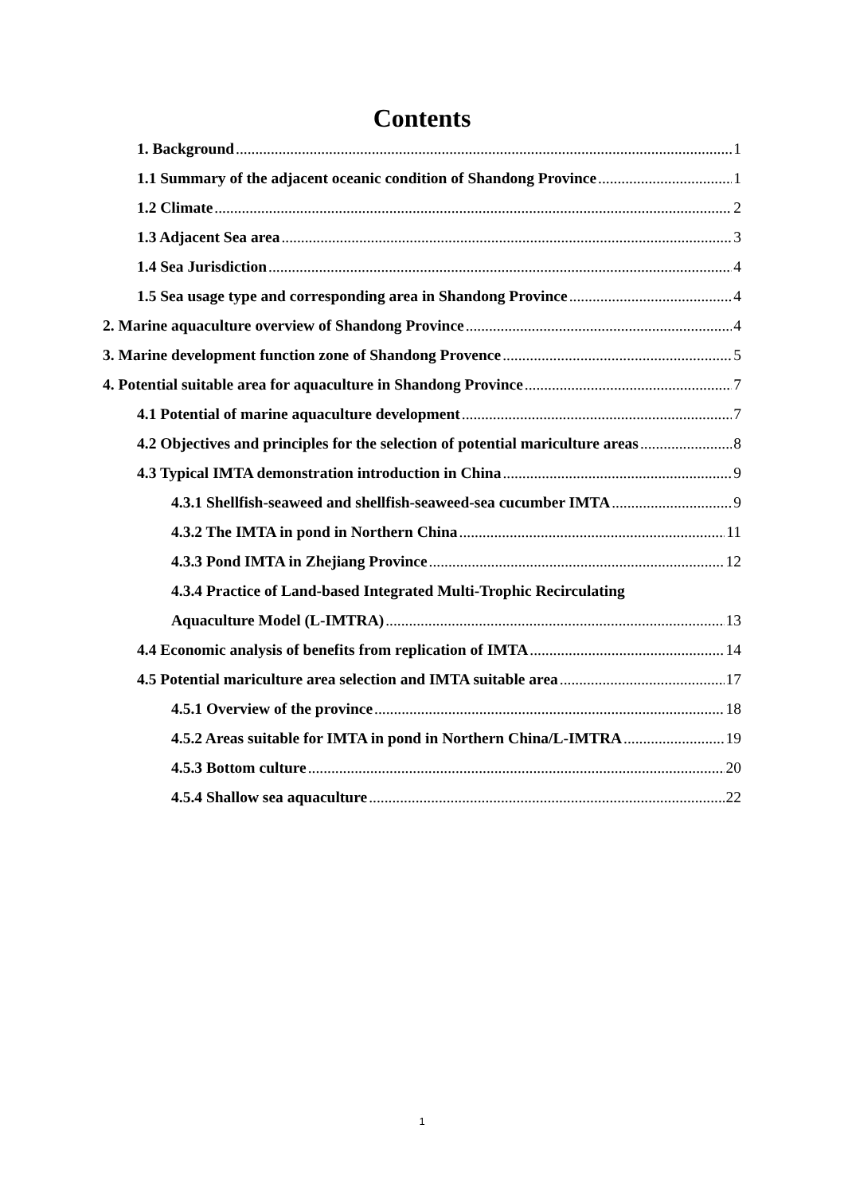Contents
1. Background 1
1.1 Summary of the adjacent oceanic condition of Shandong Province 1
1.2 Climate 2
1.3 Adjacent Sea area 3
1.4 Sea Jurisdiction 4
1.5 Sea usage type and corresponding area in Shandong Province 4
2. Marine aquaculture overview of Shandong Province 4
3. Marine development function zone of Shandong Provence 5
4. Potential suitable area for aquaculture in Shandong Province 7
4.1 Potential of marine aquaculture development 7
4.2 Objectives and principles for the selection of potential mariculture areas 8
4.3 Typical IMTA demonstration introduction in China 9
4.3.1 Shellfish-seaweed and shellfish-seaweed-sea cucumber IMTA 9
4.3.2 The IMTA in pond in Northern China 11
4.3.3 Pond IMTA in Zhejiang Province 12
4.3.4 Practice of Land-based Integrated Multi-Trophic Recirculating
Aquaculture Model (L-IMTRA) 13
4.4 Economic analysis of benefits from replication of IMTA 14
4.5 Potential mariculture area selection and IMTA suitable area 17
4.5.1 Overview of the province 18
4.5.2 Areas suitable for IMTA in pond in Northern China/L-IMTRA 19
4.5.3 Bottom culture 20
4.5.4 Shallow sea aquaculture 22
1